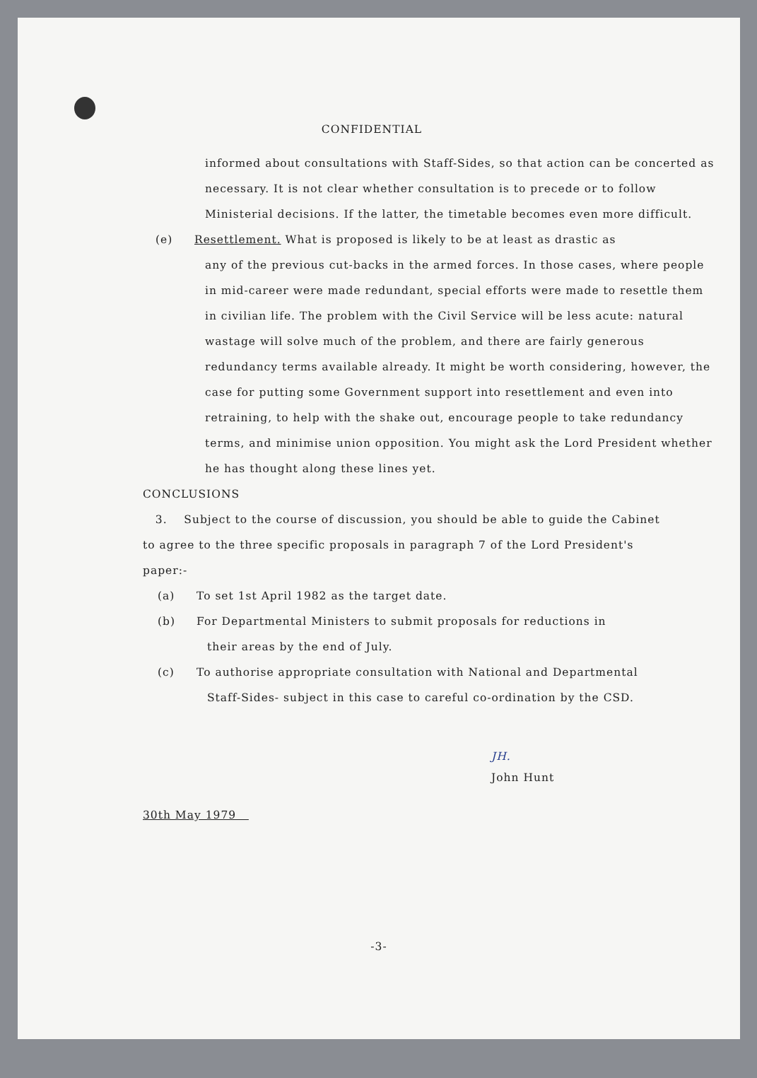CONFIDENTIAL
informed about consultations with Staff-Sides, so that action can be concerted as necessary. It is not clear whether consultation is to precede or to follow Ministerial decisions. If the latter, the timetable becomes even more difficult.
(e) Resettlement. What is proposed is likely to be at least as drastic as
any of the previous cut-backs in the armed forces. In those cases, where people in mid-career were made redundant, special efforts were made to resettle them in civilian life. The problem with the Civil Service will be less acute: natural wastage will solve much of the problem, and there are fairly generous redundancy terms available already. It might be worth considering, however, the case for putting some Government support into resettlement and even into retraining, to help with the shake out, encourage people to take redundancy terms, and minimise union opposition. You might ask the Lord President whether he has thought along these lines yet.
CONCLUSIONS
3. Subject to the course of discussion, you should be able to guide the Cabinet to agree to the three specific proposals in paragraph 7 of the Lord President's paper:-
(a) To set 1st April 1982 as the target date.
(b) For Departmental Ministers to submit proposals for reductions in
their areas by the end of July.
(c) To authorise appropriate consultation with National and Departmental
Staff-Sides- subject in this case to careful co-ordination by the CSD.
JH.
John Hunt
30th May 1979
-3-